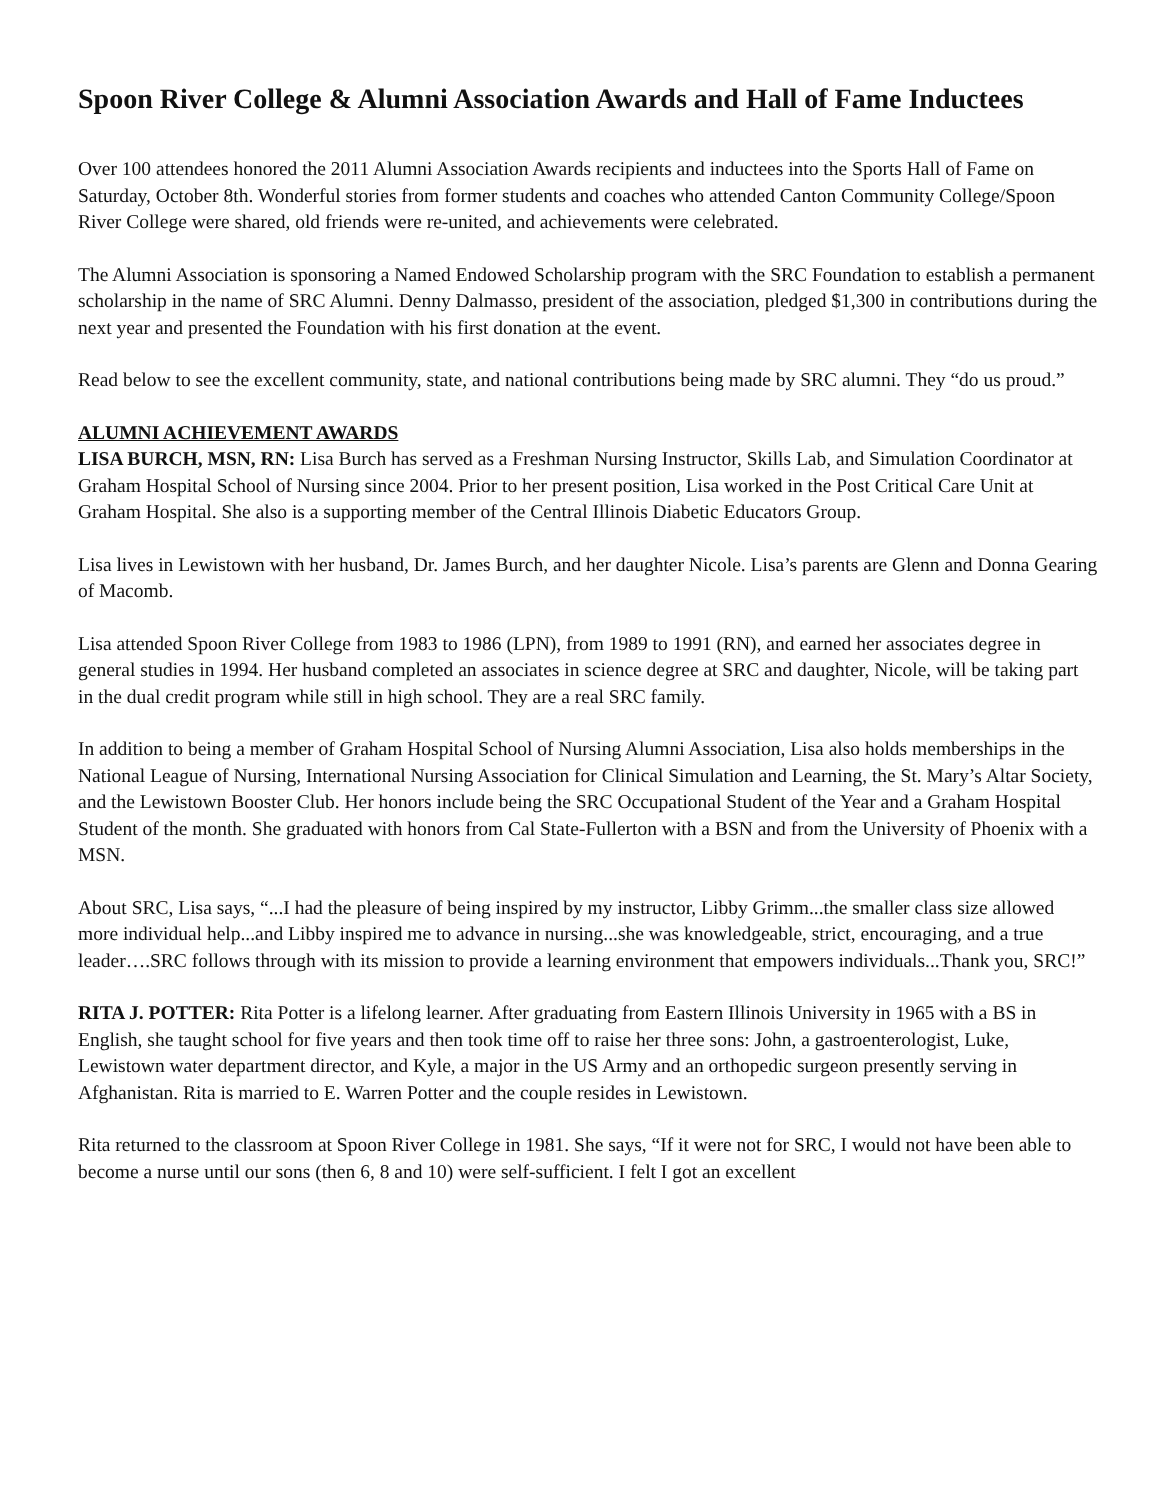Spoon River College & Alumni Association Awards and Hall of Fame Inductees
Over 100 attendees honored the 2011 Alumni Association Awards recipients and inductees into the Sports Hall of Fame on Saturday, October 8th. Wonderful stories from former students and coaches who attended Canton Community College/Spoon River College were shared, old friends were re-united, and achievements were celebrated.
The Alumni Association is sponsoring a Named Endowed Scholarship program with the SRC Foundation to establish a permanent scholarship in the name of SRC Alumni. Denny Dalmasso, president of the association, pledged $1,300 in contributions during the next year and presented the Foundation with his first donation at the event.
Read below to see the excellent community, state, and national contributions being made by SRC alumni. They “do us proud.”
ALUMNI ACHIEVEMENT AWARDS
LISA BURCH, MSN, RN: Lisa Burch has served as a Freshman Nursing Instructor, Skills Lab, and Simulation Coordinator at Graham Hospital School of Nursing since 2004. Prior to her present position, Lisa worked in the Post Critical Care Unit at Graham Hospital. She also is a supporting member of the Central Illinois Diabetic Educators Group.
Lisa lives in Lewistown with her husband, Dr. James Burch, and her daughter Nicole. Lisa’s parents are Glenn and Donna Gearing of Macomb.
Lisa attended Spoon River College from 1983 to 1986 (LPN), from 1989 to 1991 (RN), and earned her associates degree in general studies in 1994. Her husband completed an associates in science degree at SRC and daughter, Nicole, will be taking part in the dual credit program while still in high school. They are a real SRC family.
In addition to being a member of Graham Hospital School of Nursing Alumni Association, Lisa also holds memberships in the National League of Nursing, International Nursing Association for Clinical Simulation and Learning, the St. Mary’s Altar Society, and the Lewistown Booster Club. Her honors include being the SRC Occupational Student of the Year and a Graham Hospital Student of the month. She graduated with honors from Cal State-Fullerton with a BSN and from the University of Phoenix with a MSN.
About SRC, Lisa says, “...I had the pleasure of being inspired by my instructor, Libby Grimm...the smaller class size allowed more individual help...and Libby inspired me to advance in nursing...she was knowledgeable, strict, encouraging, and a true leader….SRC follows through with its mission to provide a learning environment that empowers individuals...Thank you, SRC!”
RITA J. POTTER: Rita Potter is a lifelong learner. After graduating from Eastern Illinois University in 1965 with a BS in English, she taught school for five years and then took time off to raise her three sons: John, a gastroenterologist, Luke, Lewistown water department director, and Kyle, a major in the US Army and an orthopedic surgeon presently serving in Afghanistan. Rita is married to E. Warren Potter and the couple resides in Lewistown.
Rita returned to the classroom at Spoon River College in 1981. She says, “If it were not for SRC, I would not have been able to become a nurse until our sons (then 6, 8 and 10) were self-sufficient. I felt I got an excellent